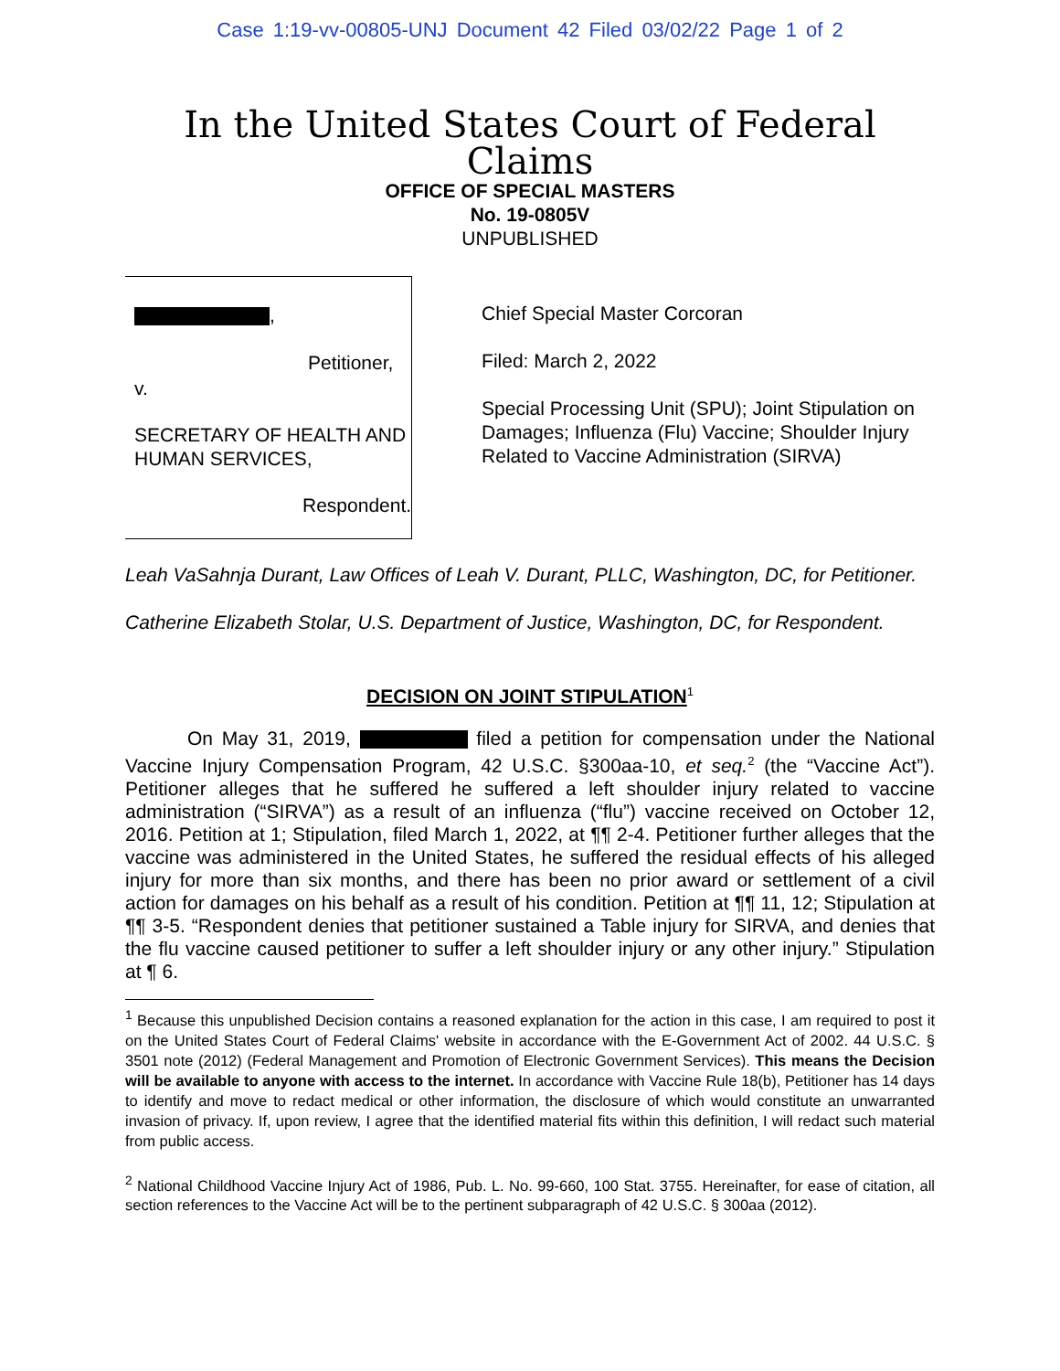Case 1:19-vv-00805-UNJ Document 42 Filed 03/02/22 Page 1 of 2
In the United States Court of Federal Claims
OFFICE OF SPECIAL MASTERS
No. 19-0805V
UNPUBLISHED
,
Petitioner,
v.
SECRETARY OF HEALTH AND
HUMAN SERVICES,
Respondent.
Chief Special Master Corcoran
Filed: March 2, 2022
Special Processing Unit (SPU); Joint Stipulation on Damages; Influenza (Flu) Vaccine; Shoulder Injury Related to Vaccine Administration (SIRVA)
Leah VaSahnja Durant, Law Offices of Leah V. Durant, PLLC, Washington, DC, for Petitioner.
Catherine Elizabeth Stolar, U.S. Department of Justice, Washington, DC, for Respondent.
DECISION ON JOINT STIPULATION<sup>1</sup>
On May 31, 2019, filed a petition for compensation under the National Vaccine Injury Compensation Program, 42 U.S.C. §300aa-10, et seq.<sup>2</sup> (the “Vaccine Act”). Petitioner alleges that he suffered he suffered a left shoulder injury related to vaccine administration (“SIRVA”) as a result of an influenza (“flu”) vaccine received on October 12, 2016. Petition at 1; Stipulation, filed March 1, 2022, at ¶¶ 2-4. Petitioner further alleges that the vaccine was administered in the United States, he suffered the residual effects of his alleged injury for more than six months, and there has been no prior award or settlement of a civil action for damages on his behalf as a result of his condition. Petition at ¶¶ 11, 12; Stipulation at ¶¶ 3-5. “Respondent denies that petitioner sustained a Table injury for SIRVA, and denies that the flu vaccine caused petitioner to suffer a left shoulder injury or any other injury.” Stipulation at ¶ 6.
<sup>1</sup> Because this unpublished Decision contains a reasoned explanation for the action in this case, I am required to post it on the United States Court of Federal Claims' website in accordance with the E-Government Act of 2002. 44 U.S.C. § 3501 note (2012) (Federal Management and Promotion of Electronic Government Services). This means the Decision will be available to anyone with access to the internet. In accordance with Vaccine Rule 18(b), Petitioner has 14 days to identify and move to redact medical or other information, the disclosure of which would constitute an unwarranted invasion of privacy. If, upon review, I agree that the identified material fits within this definition, I will redact such material from public access.
<sup>2</sup> National Childhood Vaccine Injury Act of 1986, Pub. L. No. 99-660, 100 Stat. 3755. Hereinafter, for ease of citation, all section references to the Vaccine Act will be to the pertinent subparagraph of 42 U.S.C. § 300aa (2012).